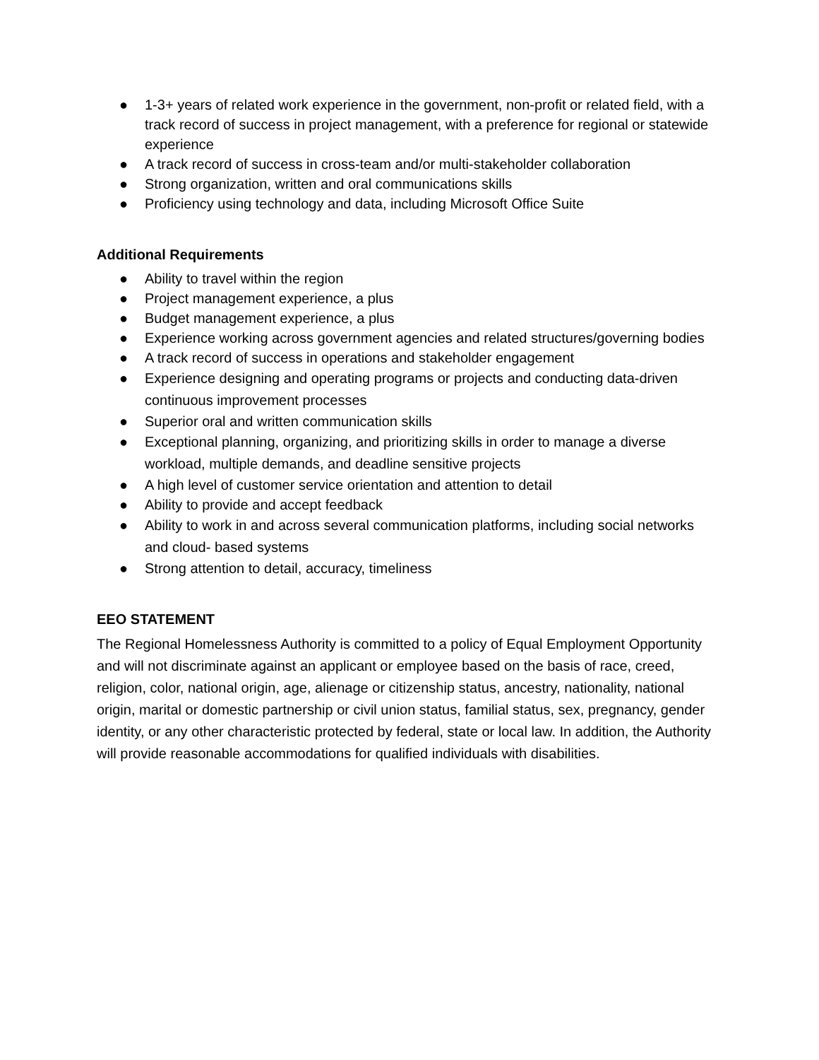● 1-3+ years of related work experience in the government, non-profit or related field, with a track record of success in project management, with a preference for regional or statewide experience
● A track record of success in cross-team and/or multi-stakeholder collaboration
● Strong organization, written and oral communications skills
● Proficiency using technology and data, including Microsoft Office Suite
Additional Requirements
● Ability to travel within the region
● Project management experience, a plus
● Budget management experience, a plus
● Experience working across government agencies and related structures/governing bodies
● A track record of success in operations and stakeholder engagement
● Experience designing and operating programs or projects and conducting data-driven continuous improvement processes
● Superior oral and written communication skills
● Exceptional planning, organizing, and prioritizing skills in order to manage a diverse workload, multiple demands, and deadline sensitive projects
● A high level of customer service orientation and attention to detail
● Ability to provide and accept feedback
● Ability to work in and across several communication platforms, including social networks and cloud- based systems
● Strong attention to detail, accuracy, timeliness
EEO STATEMENT
The Regional Homelessness Authority is committed to a policy of Equal Employment Opportunity and will not discriminate against an applicant or employee based on the basis of race, creed, religion, color, national origin, age, alienage or citizenship status, ancestry, nationality, national origin, marital or domestic partnership or civil union status, familial status, sex, pregnancy, gender identity, or any other characteristic protected by federal, state or local law. In addition, the Authority will provide reasonable accommodations for qualified individuals with disabilities.